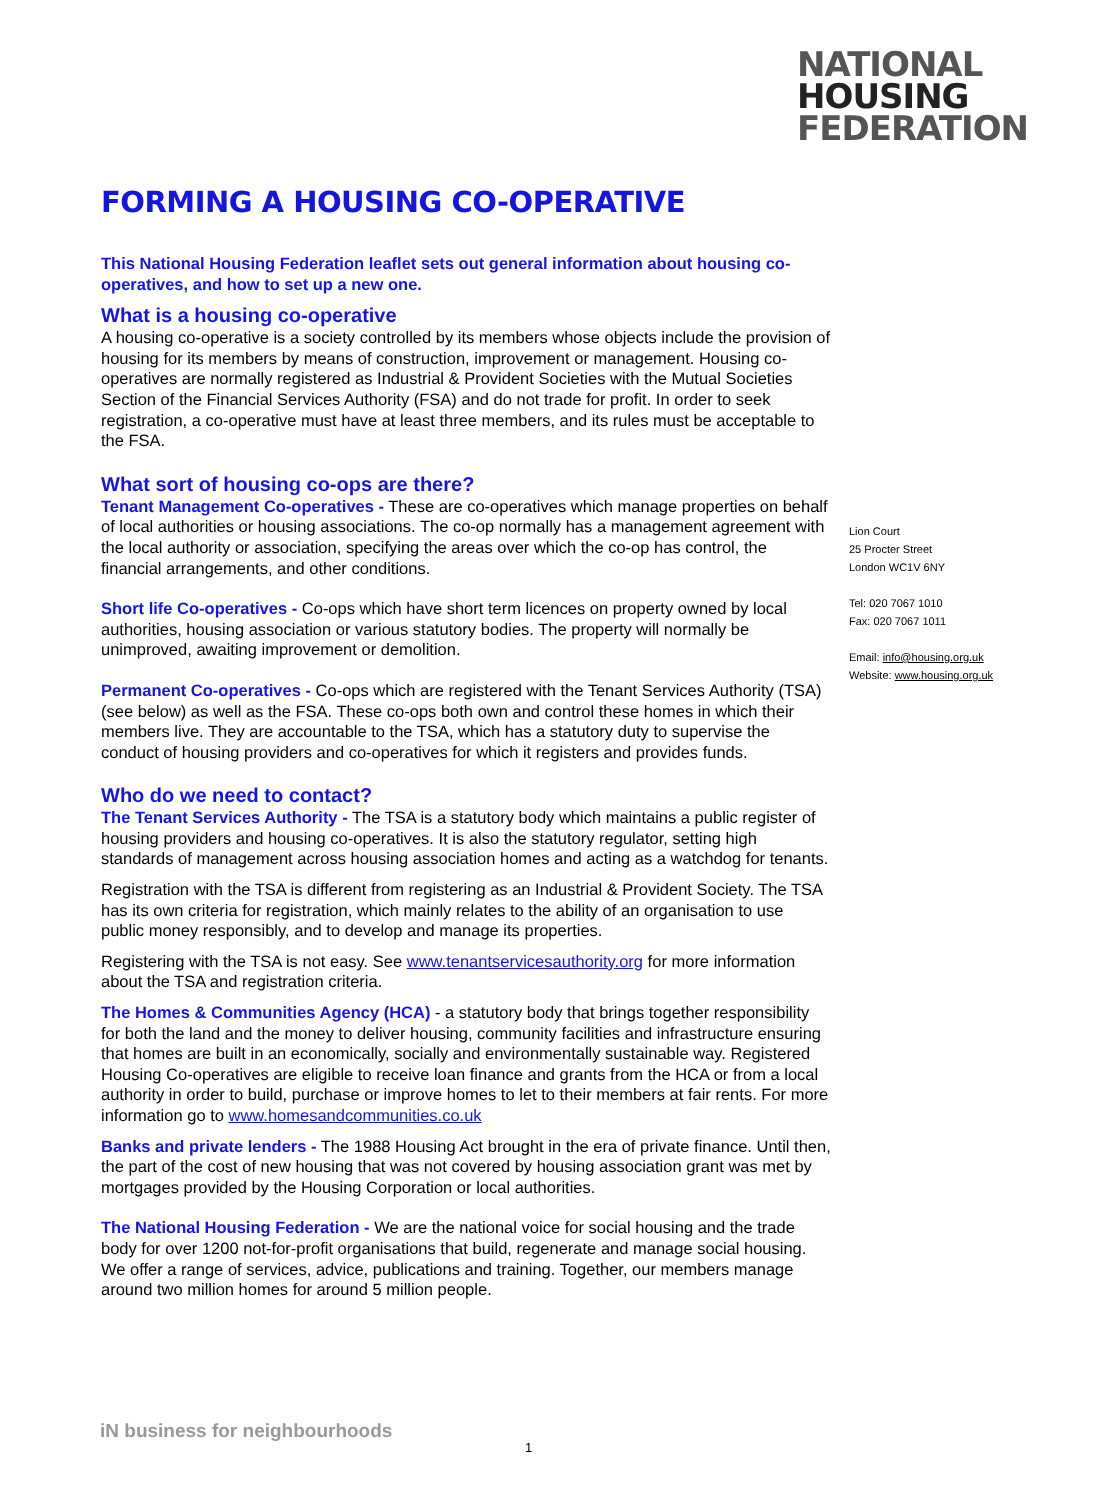NATIONAL
HOUSING
FEDERATION
FORMING A HOUSING CO-OPERATIVE
This National Housing Federation leaflet sets out general information about housing co-operatives, and how to set up a new one.
What is a housing co-operative
A housing co-operative is a society controlled by its members whose objects include the provision of housing for its members by means of construction, improvement or management. Housing co-operatives are normally registered as Industrial & Provident Societies with the Mutual Societies Section of the Financial Services Authority (FSA) and do not trade for profit. In order to seek registration, a co-operative must have at least three members, and its rules must be acceptable to the FSA.
What sort of housing co-ops are there?
Tenant Management Co-operatives - These are co-operatives which manage properties on behalf of local authorities or housing associations. The co-op normally has a management agreement with the local authority or association, specifying the areas over which the co-op has control, the financial arrangements, and other conditions.
Short life Co-operatives - Co-ops which have short term licences on property owned by local authorities, housing association or various statutory bodies. The property will normally be unimproved, awaiting improvement or demolition.
Permanent Co-operatives - Co-ops which are registered with the Tenant Services Authority (TSA) (see below) as well as the FSA. These co-ops both own and control these homes in which their members live. They are accountable to the TSA, which has a statutory duty to supervise the conduct of housing providers and co-operatives for which it registers and provides funds.
Who do we need to contact?
The Tenant Services Authority - The TSA is a statutory body which maintains a public register of housing providers and housing co-operatives. It is also the statutory regulator, setting high standards of management across housing association homes and acting as a watchdog for tenants.
Registration with the TSA is different from registering as an Industrial & Provident Society. The TSA has its own criteria for registration, which mainly relates to the ability of an organisation to use public money responsibly, and to develop and manage its properties.
Registering with the TSA is not easy. See www.tenantservicesauthority.org for more information about the TSA and registration criteria.
The Homes & Communities Agency (HCA) - a statutory body that brings together responsibility for both the land and the money to deliver housing, community facilities and infrastructure ensuring that homes are built in an economically, socially and environmentally sustainable way. Registered Housing Co-operatives are eligible to receive loan finance and grants from the HCA or from a local authority in order to build, purchase or improve homes to let to their members at fair rents. For more information go to www.homesandcommunities.co.uk
Banks and private lenders - The 1988 Housing Act brought in the era of private finance. Until then, the part of the cost of new housing that was not covered by housing association grant was met by mortgages provided by the Housing Corporation or local authorities.
The National Housing Federation - We are the national voice for social housing and the trade body for over 1200 not-for-profit organisations that build, regenerate and manage social housing. We offer a range of services, advice, publications and training. Together, our members manage around two million homes for around 5 million people.
Lion Court
25 Procter Street
London WC1V 6NY
Tel: 020 7067 1010
Fax: 020 7067 1011
Email: info@housing.org.uk
Website: www.housing.org.uk
iN business for neighbourhoods
1